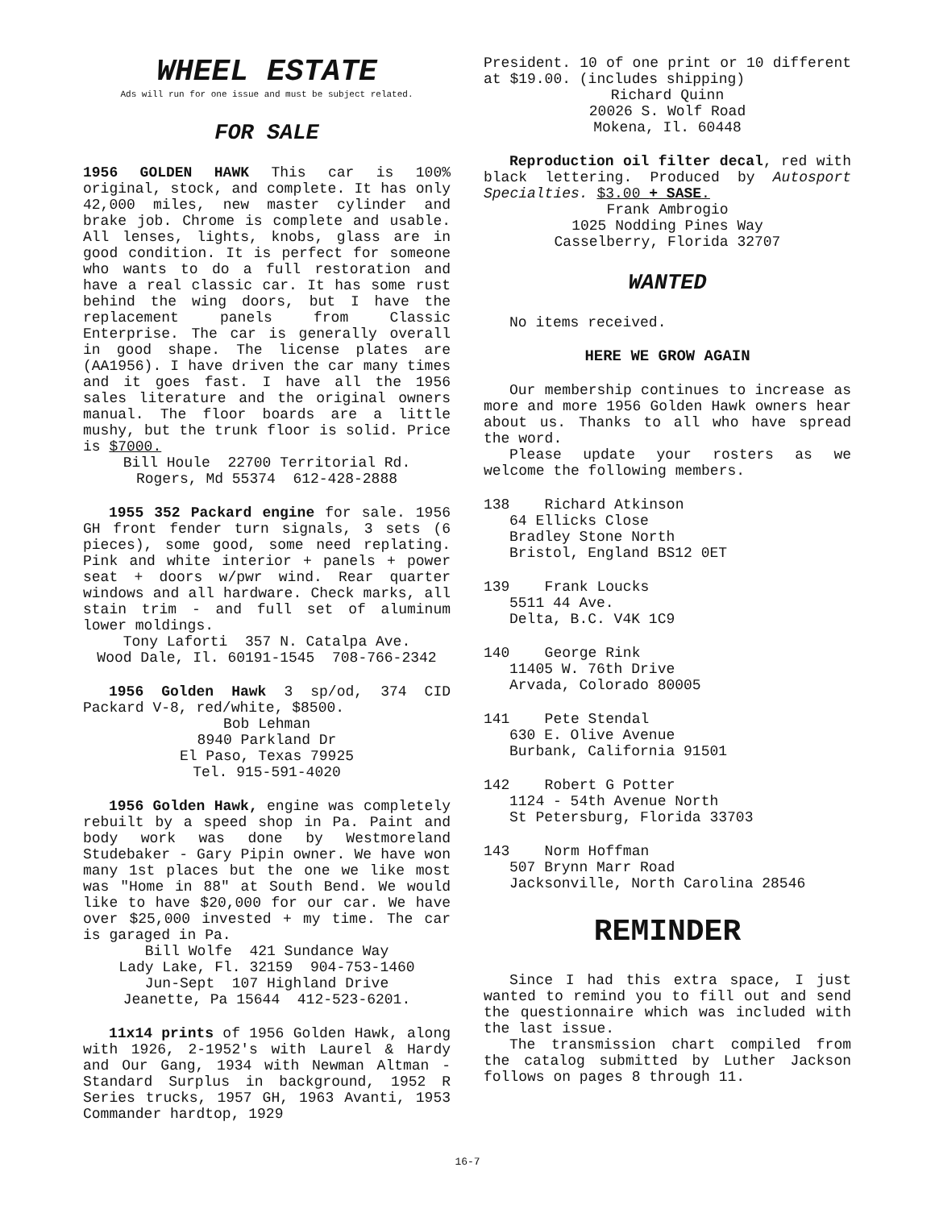WHEEL ESTATE
Ads will run for one issue and must be subject related.
FOR SALE
1956 GOLDEN HAWK This car is 100% original, stock, and complete. It has only 42,000 miles, new master cylinder and brake job. Chrome is complete and usable. All lenses, lights, knobs, glass are in good condition. It is perfect for someone who wants to do a full restoration and have a real classic car. It has some rust behind the wing doors, but I have the replacement panels from Classic Enterprise. The car is generally overall in good shape. The license plates are (AA1956). I have driven the car many times and it goes fast. I have all the 1956 sales literature and the original owners manual. The floor boards are a little mushy, but the trunk floor is solid. Price is $7000.
Bill Houle 22700 Territorial Rd.
Rogers, Md 55374 612-428-2888
1955 352 Packard engine for sale. 1956 GH front fender turn signals, 3 sets (6 pieces), some good, some need replating. Pink and white interior + panels + power seat + doors w/pwr wind. Rear quarter windows and all hardware. Check marks, all stain trim - and full set of aluminum lower moldings.
Tony Laforti 357 N. Catalpa Ave.
Wood Dale, Il. 60191-1545 708-766-2342
1956 Golden Hawk 3 sp/od, 374 CID Packard V-8, red/white, $8500.
Bob Lehman
8940 Parkland Dr
El Paso, Texas 79925
Tel. 915-591-4020
1956 Golden Hawk, engine was completely rebuilt by a speed shop in Pa. Paint and body work was done by Westmoreland Studebaker - Gary Pipin owner. We have won many 1st places but the one we like most was "Home in 88" at South Bend. We would like to have $20,000 for our car. We have over $25,000 invested + my time. The car is garaged in Pa.
Bill Wolfe 421 Sundance Way
Lady Lake, Fl. 32159 904-753-1460
Jun-Sept 107 Highland Drive
Jeanette, Pa 15644 412-523-6201.
11x14 prints of 1956 Golden Hawk, along with 1926, 2-1952's with Laurel & Hardy and Our Gang, 1934 with Newman Altman - Standard Surplus in background, 1952 R Series trucks, 1957 GH, 1963 Avanti, 1953 Commander hardtop, 1929
President. 10 of one print or 10 different at $19.00. (includes shipping)
Richard Quinn
20026 S. Wolf Road
Mokena, Il. 60448
Reproduction oil filter decal, red with black lettering. Produced by Autosport Specialties. $3.00 + SASE.
Frank Ambrogio
1025 Nodding Pines Way
Casselberry, Florida 32707
WANTED
No items received.
HERE WE GROW AGAIN
Our membership continues to increase as more and more 1956 Golden Hawk owners hear about us. Thanks to all who have spread the word.
Please update your rosters as we welcome the following members.
138 Richard Atkinson
64 Ellicks Close
Bradley Stone North
Bristol, England BS12 0ET
139 Frank Loucks
5511 44 Ave.
Delta, B.C. V4K 1C9
140 George Rink
11405 W. 76th Drive
Arvada, Colorado 80005
141 Pete Stendal
630 E. Olive Avenue
Burbank, California 91501
142 Robert G Potter
1124 - 54th Avenue North
St Petersburg, Florida 33703
143 Norm Hoffman
507 Brynn Marr Road
Jacksonville, North Carolina 28546
REMINDER
Since I had this extra space, I just wanted to remind you to fill out and send the questionnaire which was included with the last issue.
The transmission chart compiled from the catalog submitted by Luther Jackson follows on pages 8 through 11.
16-7